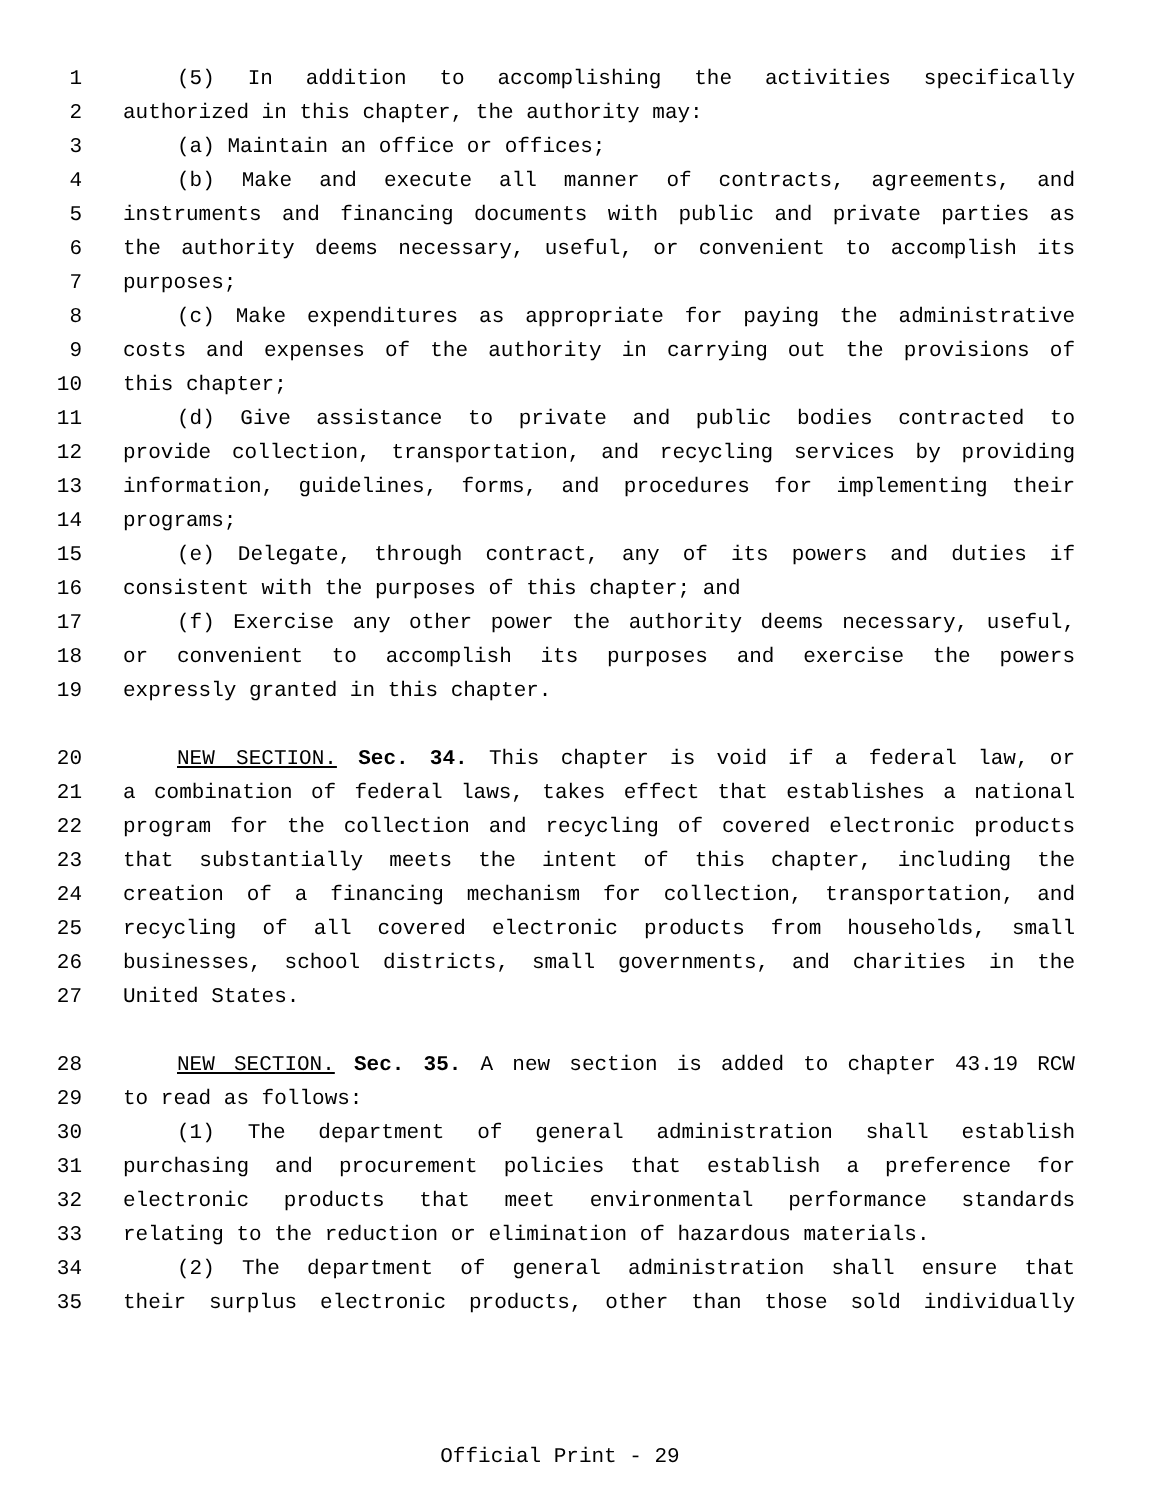1 (5) In addition to accomplishing the activities specifically
2 authorized in this chapter, the authority may:
3 (a) Maintain an office or offices;
4 (b) Make and execute all manner of contracts, agreements, and
5 instruments and financing documents with public and private parties as
6 the authority deems necessary, useful, or convenient to accomplish its
7 purposes;
8 (c) Make expenditures as appropriate for paying the administrative
9 costs and expenses of the authority in carrying out the provisions of
10 this chapter;
11 (d) Give assistance to private and public bodies contracted to
12 provide collection, transportation, and recycling services by providing
13 information, guidelines, forms, and procedures for implementing their
14 programs;
15 (e) Delegate, through contract, any of its powers and duties if
16 consistent with the purposes of this chapter; and
17 (f) Exercise any other power the authority deems necessary, useful,
18 or convenient to accomplish its purposes and exercise the powers
19 expressly granted in this chapter.
20 NEW SECTION. Sec. 34. This chapter is void if a federal law, or
21 a combination of federal laws, takes effect that establishes a national
22 program for the collection and recycling of covered electronic products
23 that substantially meets the intent of this chapter, including the
24 creation of a financing mechanism for collection, transportation, and
25 recycling of all covered electronic products from households, small
26 businesses, school districts, small governments, and charities in the
27 United States.
28 NEW SECTION. Sec. 35. A new section is added to chapter 43.19 RCW
29 to read as follows:
30 (1) The department of general administration shall establish
31 purchasing and procurement policies that establish a preference for
32 electronic products that meet environmental performance standards
33 relating to the reduction or elimination of hazardous materials.
34 (2) The department of general administration shall ensure that
35 their surplus electronic products, other than those sold individually
Official Print - 29